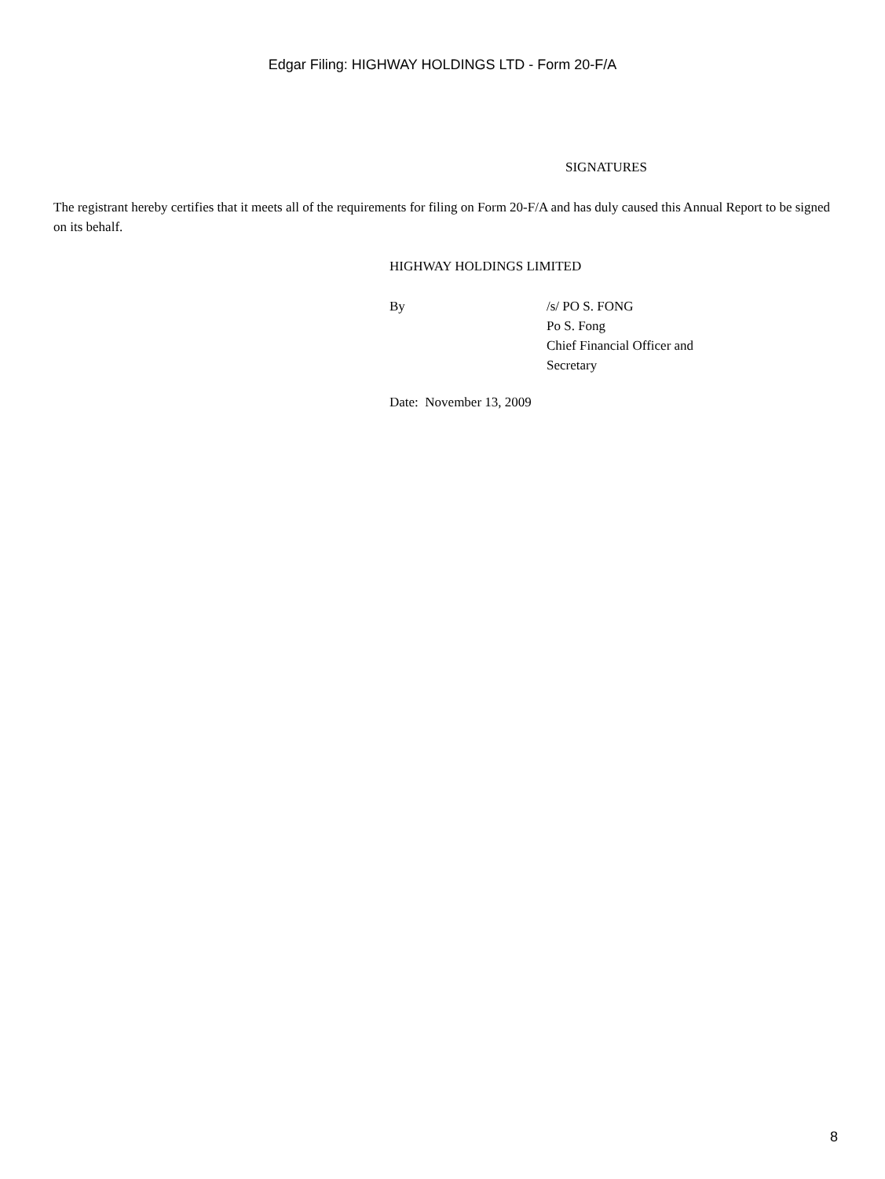Edgar Filing: HIGHWAY HOLDINGS LTD - Form 20-F/A
SIGNATURES
The registrant hereby certifies that it meets all of the requirements for filing on Form 20-F/A and has duly caused this Annual Report to be signed on its behalf.
HIGHWAY HOLDINGS LIMITED
By /s/ PO S. FONG
Po S. Fong
Chief Financial Officer and
Secretary
Date: November 13, 2009
8